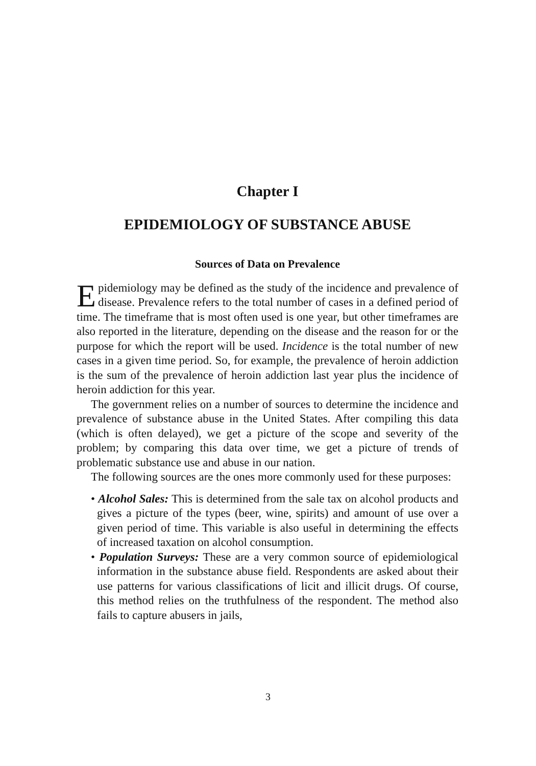Chapter I
EPIDEMIOLOGY OF SUBSTANCE ABUSE
Sources of Data on Prevalence
Epidemiology may be defined as the study of the incidence and prevalence of disease. Prevalence refers to the total number of cases in a defined period of time. The timeframe that is most often used is one year, but other timeframes are also reported in the literature, depending on the disease and the reason for or the purpose for which the report will be used. Incidence is the total number of new cases in a given time period. So, for example, the prevalence of heroin addiction is the sum of the prevalence of heroin addiction last year plus the incidence of heroin addiction for this year.
The government relies on a number of sources to determine the incidence and prevalence of substance abuse in the United States. After compiling this data (which is often delayed), we get a picture of the scope and severity of the problem; by comparing this data over time, we get a picture of trends of problematic substance use and abuse in our nation.
The following sources are the ones more commonly used for these purposes:
• Alcohol Sales: This is determined from the sale tax on alcohol products and gives a picture of the types (beer, wine, spirits) and amount of use over a given period of time. This variable is also useful in determining the effects of increased taxation on alcohol consumption.
• Population Surveys: These are a very common source of epidemiological information in the substance abuse field. Respondents are asked about their use patterns for various classifications of licit and illicit drugs. Of course, this method relies on the truthfulness of the respondent. The method also fails to capture abusers in jails,
3